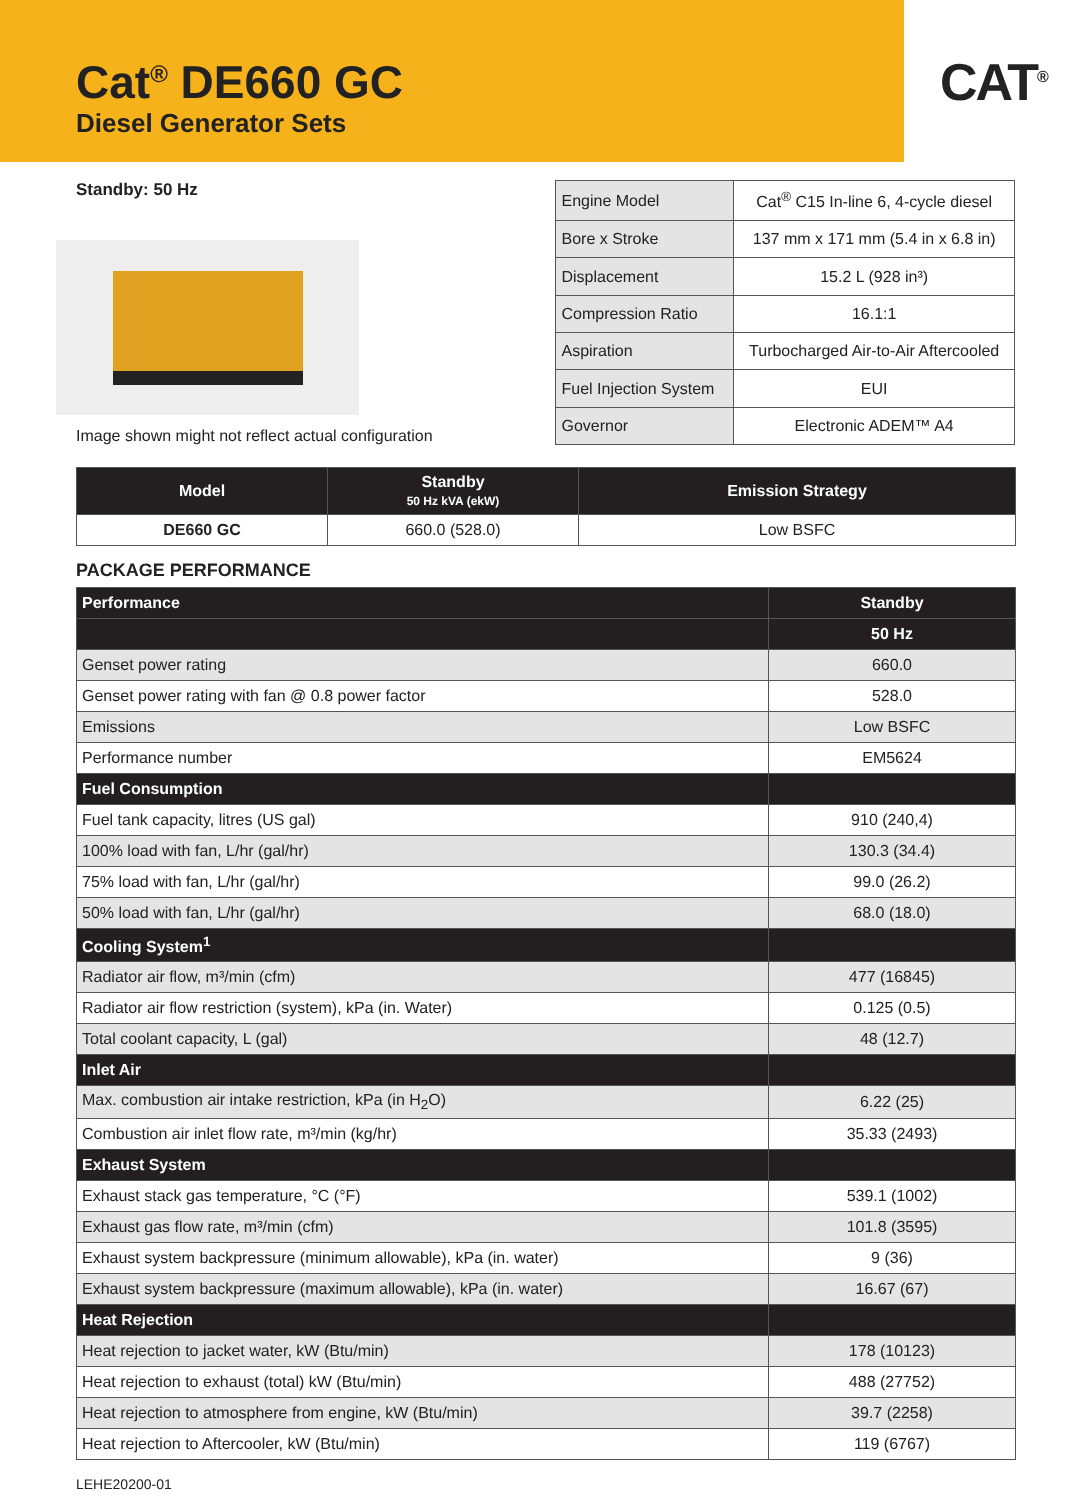Cat<sup>®</sup> DE660 GC
Diesel Generator Sets
CAT<sup>®</sup>
Standby: 50 Hz
Image shown might not reflect actual configuration
| Engine Model | Cat<sup>®</sup> C15 In-line 6, 4-cycle diesel |
| Bore x Stroke | 137 mm x 171 mm (5.4 in x 6.8 in) |
| Displacement | 15.2 L (928 in³) |
| Compression Ratio | 16.1:1 |
| Aspiration | Turbocharged Air-to-Air Aftercooled |
| Fuel Injection System | EUI |
| Governor | Electronic ADEM™ A4 |
| Model | Standby 50 Hz kVA (ekW) | Emission Strategy |
| --- | --- | --- |
| DE660 GC | 660.0 (528.0) | Low BSFC |
PACKAGE PERFORMANCE
| Performance | Standby |
| --- | --- |
| | 50 Hz |
| Genset power rating | 660.0 |
| Genset power rating with fan @ 0.8 power factor | 528.0 |
| Emissions | Low BSFC |
| Performance number | EM5624 |
| Fuel Consumption | |
| Fuel tank capacity, litres (US gal) | 910 (240,4) |
| 100% load with fan, L/hr (gal/hr) | 130.3 (34.4) |
| 75% load with fan, L/hr (gal/hr) | 99.0 (26.2) |
| 50% load with fan, L/hr (gal/hr) | 68.0 (18.0) |
| Cooling System<sup>1</sup> | |
| Radiator air flow, m³/min (cfm) | 477 (16845) |
| Radiator air flow restriction (system), kPa (in. Water) | 0.125 (0.5) |
| Total coolant capacity, L (gal) | 48 (12.7) |
| Inlet Air | |
| Max. combustion air intake restriction, kPa (in H<sub>2</sub>O) | 6.22 (25) |
| Combustion air inlet flow rate, m³/min (kg/hr) | 35.33 (2493) |
| Exhaust System | |
| Exhaust stack gas temperature, °C (°F) | 539.1 (1002) |
| Exhaust gas flow rate, m³/min (cfm) | 101.8 (3595) |
| Exhaust system backpressure (minimum allowable), kPa (in. water) | 9 (36) |
| Exhaust system backpressure (maximum allowable), kPa (in. water) | 16.67 (67) |
| Heat Rejection | |
| Heat rejection to jacket water, kW (Btu/min) | 178 (10123) |
| Heat rejection to exhaust (total) kW (Btu/min) | 488 (27752) |
| Heat rejection to atmosphere from engine, kW (Btu/min) | 39.7 (2258) |
| Heat rejection to Aftercooler, kW (Btu/min) | 119 (6767) |
LEHE20200-01